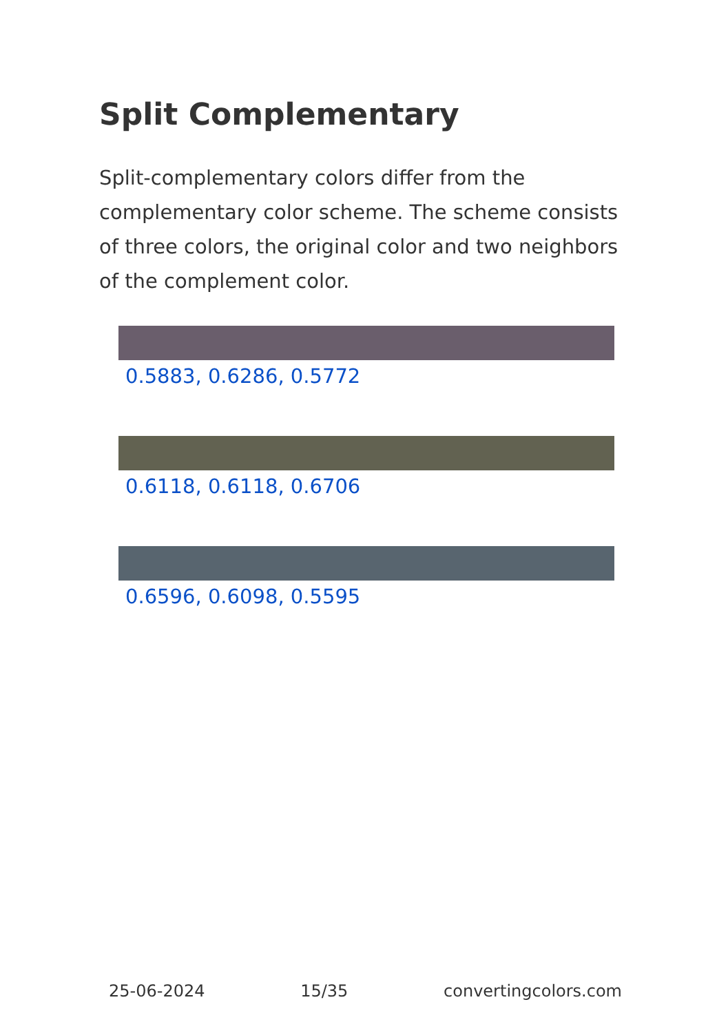Split Complementary
Split-complementary colors differ from the complementary color scheme. The scheme consists of three colors, the original color and two neighbors of the complement color.
0.5883, 0.6286, 0.5772
0.6118, 0.6118, 0.6706
0.6596, 0.6098, 0.5595
25-06-2024 15/35 convertingcolors.com